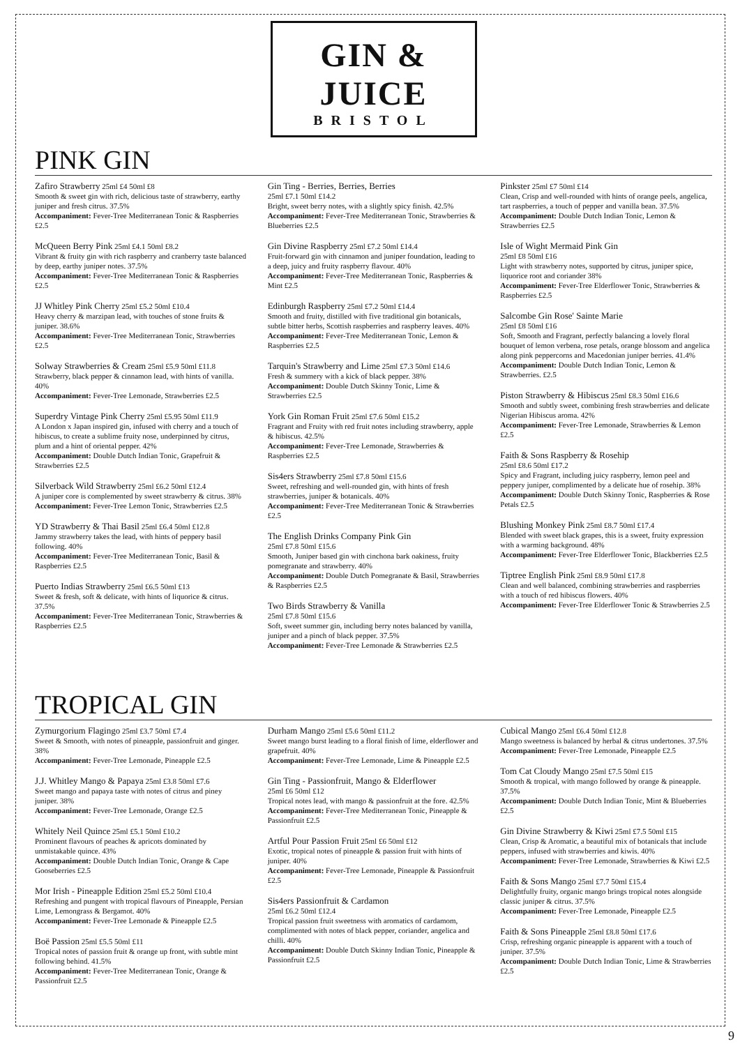GIN & JUICE
BRISTOL
PINK GIN
Zafiro Strawberry 25ml £4 50ml £8
Smooth & sweet gin with rich, delicious taste of strawberry, earthy juniper and fresh citrus. 37.5%
Accompaniment: Fever-Tree Mediterranean Tonic & Raspberries £2.5
McQueen Berry Pink 25ml £4.1 50ml £8.2
Vibrant & fruity gin with rich raspberry and cranberry taste balanced by deep, earthy juniper notes. 37.5%
Accompaniment: Fever-Tree Mediterranean Tonic & Raspberries £2.5
JJ Whitley Pink Cherry 25ml £5.2 50ml £10.4
Heavy cherry & marzipan lead, with touches of stone fruits & juniper. 38.6%
Accompaniment: Fever-Tree Mediterranean Tonic, Strawberries £2.5
Solway Strawberries & Cream 25ml £5.9 50ml £11.8
Strawberry, black pepper & cinnamon lead, with hints of vanilla. 40%
Accompaniment: Fever-Tree Lemonade, Strawberries £2.5
Superdry Vintage Pink Cherry 25ml £5.95 50ml £11.9
A London x Japan inspired gin, infused with cherry and a touch of hibiscus, to create a sublime fruity nose, underpinned by citrus, plum and a hint of oriental pepper. 42%
Accompaniment: Double Dutch Indian Tonic, Grapefruit & Strawberries £2.5
Silverback Wild Strawberry 25ml £6.2 50ml £12.4
A juniper core is complemented by sweet strawberry & citrus. 38%
Accompaniment: Fever-Tree Lemon Tonic, Strawberries £2.5
YD Strawberry & Thai Basil 25ml £6.4 50ml £12.8
Jammy strawberry takes the lead, with hints of peppery basil following. 40%
Accompaniment: Fever-Tree Mediterranean Tonic, Basil & Raspberries £2.5
Puerto Indias Strawberry 25ml £6.5 50ml £13
Sweet & fresh, soft & delicate, with hints of liquorice & citrus. 37.5%
Accompaniment: Fever-Tree Mediterranean Tonic, Strawberries & Raspberries £2.5
Gin Ting - Berries, Berries, Berries
25ml £7.1 50ml £14.2
Bright, sweet berry notes, with a slightly spicy finish. 42.5%
Accompaniment: Fever-Tree Mediterranean Tonic, Strawberries & Blueberries £2.5
Gin Divine Raspberry 25ml £7.2 50ml £14.4
Fruit-forward gin with cinnamon and juniper foundation, leading to a deep, juicy and fruity raspberry flavour. 40%
Accompaniment: Fever-Tree Mediterranean Tonic, Raspberries & Mint £2.5
Edinburgh Raspberry 25ml £7.2 50ml £14.4
Smooth and fruity, distilled with five traditional gin botanicals, subtle bitter herbs, Scottish raspberries and raspberry leaves. 40%
Accompaniment: Fever-Tree Mediterranean Tonic, Lemon & Raspberries £2.5
Tarquin's Strawberry and Lime 25ml £7.3 50ml £14.6
Fresh & summery with a kick of black pepper. 38%
Accompaniment: Double Dutch Skinny Tonic, Lime & Strawberries £2.5
York Gin Roman Fruit 25ml £7.6 50ml £15.2
Fragrant and Fruity with red fruit notes including strawberry, apple & hibiscus. 42.5%
Accompaniment: Fever-Tree Lemonade, Strawberries & Raspberries £2.5
Sis4ers Strawberry 25ml £7.8 50ml £15.6
Sweet, refreshing and well-rounded gin, with hints of fresh strawberries, juniper & botanicals. 40%
Accompaniment: Fever-Tree Mediterranean Tonic & Strawberries £2.5
The English Drinks Company Pink Gin
25ml £7.8 50ml £15.6
Smooth, Juniper based gin with cinchona bark oakiness, fruity pomegranate and strawberry. 40%
Accompaniment: Double Dutch Pomegranate & Basil, Strawberries & Raspberries £2.5
Two Birds Strawberry & Vanilla
25ml £7.8 50ml £15.6
Soft, sweet summer gin, including berry notes balanced by vanilla, juniper and a pinch of black pepper. 37.5%
Accompaniment: Fever-Tree Lemonade & Strawberries £2.5
Pinkster 25ml £7 50ml £14
Clean, Crisp and well-rounded with hints of orange peels, angelica, tart raspberries, a touch of pepper and vanilla bean. 37.5%
Accompaniment: Double Dutch Indian Tonic, Lemon & Strawberries £2.5
Isle of Wight Mermaid Pink Gin
25ml £8 50ml £16
Light with strawberry notes, supported by citrus, juniper spice, liquorice root and coriander 38%
Accompaniment: Fever-Tree Elderflower Tonic, Strawberries & Raspberries £2.5
Salcombe Gin Rose' Sainte Marie
25ml £8 50ml £16
Soft, Smooth and Fragrant, perfectly balancing a lovely floral bouquet of lemon verbena, rose petals, orange blossom and angelica along pink peppercorns and Macedonian juniper berries. 41.4%
Accompaniment: Double Dutch Indian Tonic, Lemon & Strawberries. £2.5
Piston Strawberry & Hibiscus 25ml £8.3 50ml £16.6
Smooth and subtly sweet, combining fresh strawberries and delicate Nigerian Hibiscus aroma. 42%
Accompaniment: Fever-Tree Lemonade, Strawberries & Lemon £2.5
Faith & Sons Raspberry & Rosehip
25ml £8.6 50ml £17.2
Spicy and Fragrant, including juicy raspberry, lemon peel and peppery juniper, complimented by a delicate hue of rosehip. 38%
Accompaniment: Double Dutch Skinny Tonic, Raspberries & Rose Petals £2.5
Blushing Monkey Pink 25ml £8.7 50ml £17.4
Blended with sweet black grapes, this is a sweet, fruity expression with a warming background. 48%
Accompaniment: Fever-Tree Elderflower Tonic, Blackberries £2.5
Tiptree English Pink 25ml £8.9 50ml £17.8
Clean and well balanced, combining strawberries and raspberries with a touch of red hibiscus flowers. 40%
Accompaniment: Fever-Tree Elderflower Tonic & Strawberries 2.5
TROPICAL GIN
Zymurgorium Flagingo 25ml £3.7 50ml £7.4
Sweet & Smooth, with notes of pineapple, passionfruit and ginger. 38%
Accompaniment: Fever-Tree Lemonade, Pineapple £2.5
J.J. Whitley Mango & Papaya 25ml £3.8 50ml £7.6
Sweet mango and papaya taste with notes of citrus and piney juniper. 38%
Accompaniment: Fever-Tree Lemonade, Orange £2.5
Whitely Neil Quince 25ml £5.1 50ml £10.2
Prominent flavours of peaches & apricots dominated by unmistakable quince. 43%
Accompaniment: Double Dutch Indian Tonic, Orange & Cape Gooseberries £2.5
Mor Irish - Pineapple Edition 25ml £5.2 50ml £10.4
Refreshing and pungent with tropical flavours of Pineapple, Persian Lime, Lemongrass & Bergamot. 40%
Accompaniment: Fever-Tree Lemonade & Pineapple £2.5
Boë Passion 25ml £5.5 50ml £11
Tropical notes of passion fruit & orange up front, with subtle mint following behind. 41.5%
Accompaniment: Fever-Tree Mediterranean Tonic, Orange & Passionfruit £2.5
Durham Mango 25ml £5.6 50ml £11.2
Sweet mango burst leading to a floral finish of lime, elderflower and grapefruit. 40%
Accompaniment: Fever-Tree Lemonade, Lime & Pineapple £2.5
Gin Ting - Passionfruit, Mango & Elderflower
25ml £6 50ml £12
Tropical notes lead, with mango & passionfruit at the fore. 42.5%
Accompaniment: Fever-Tree Mediterranean Tonic, Pineapple & Passionfruit £2.5
Artful Pour Passion Fruit 25ml £6 50ml £12
Exotic, tropical notes of pineapple & passion fruit with hints of juniper. 40%
Accompaniment: Fever-Tree Lemonade, Pineapple & Passionfruit £2.5
Sis4ers Passionfruit & Cardamon
25ml £6.2 50ml £12.4
Tropical passion fruit sweetness with aromatics of cardamom, complimented with notes of black pepper, coriander, angelica and chilli. 40%
Accompaniment: Double Dutch Skinny Indian Tonic, Pineapple & Passionfruit £2.5
Cubical Mango 25ml £6.4 50ml £12.8
Mango sweetness is balanced by herbal & citrus undertones. 37.5%
Accompaniment: Fever-Tree Lemonade, Pineapple £2.5
Tom Cat Cloudy Mango 25ml £7.5 50ml £15
Smooth & tropical, with mango followed by orange & pineapple. 37.5%
Accompaniment: Double Dutch Indian Tonic, Mint & Blueberries £2.5
Gin Divine Strawberry & Kiwi 25ml £7.5 50ml £15
Clean, Crisp & Aromatic, a beautiful mix of botanicals that include peppers, infused with strawberries and kiwis. 40%
Accompaniment: Fever-Tree Lemonade, Strawberries & Kiwi £2.5
Faith & Sons Mango 25ml £7.7 50ml £15.4
Delightfully fruity, organic mango brings tropical notes alongside classic juniper & citrus. 37.5%
Accompaniment: Fever-Tree Lemonade, Pineapple £2.5
Faith & Sons Pineapple 25ml £8.8 50ml £17.6
Crisp, refreshing organic pineapple is apparent with a touch of juniper. 37.5%
Accompaniment: Double Dutch Indian Tonic, Lime & Strawberries £2.5
9